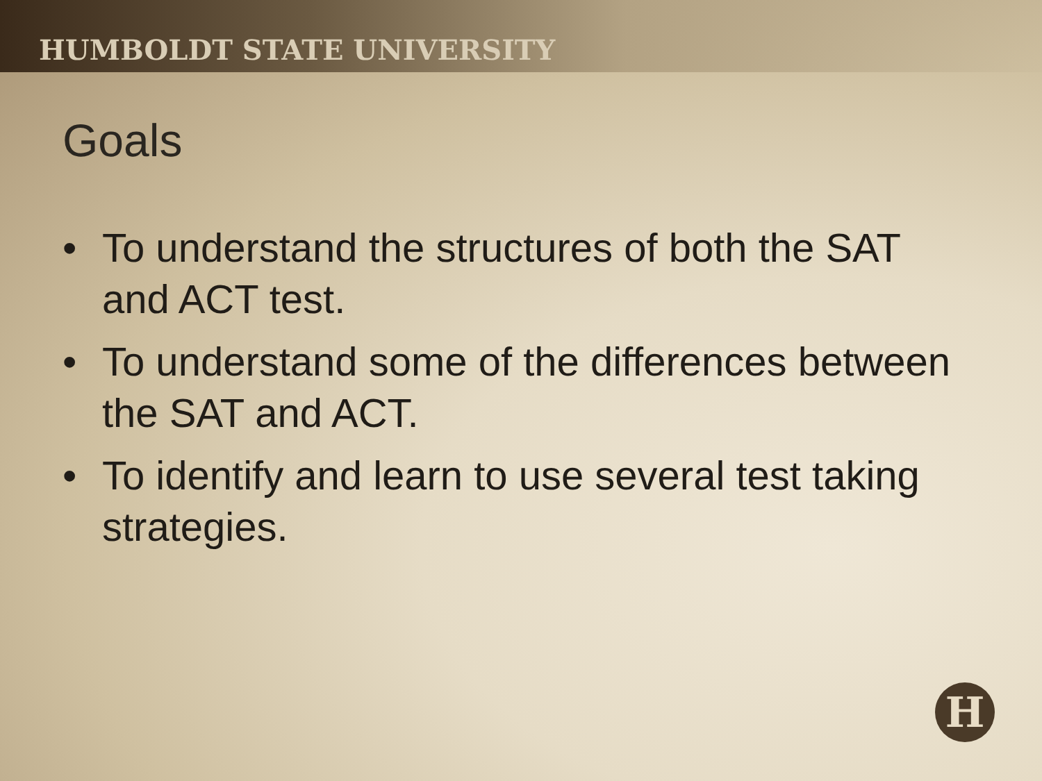HUMBOLDT STATE UNIVERSITY
Goals
• To understand the structures of both the SAT and ACT test.
• To understand some of the differences between the SAT and ACT.
• To identify and learn to use several test taking strategies.
H